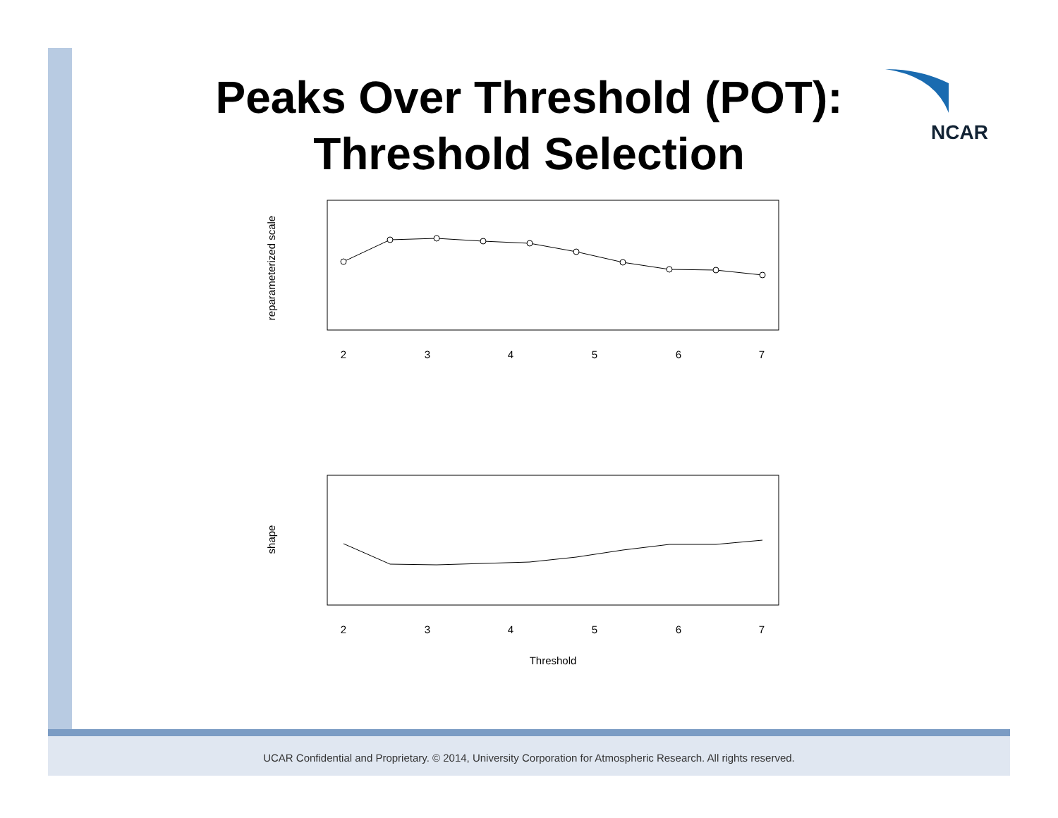Peaks Over Threshold (POT):
Threshold Selection
NCAR
reparameterized scale
2
3
4
5
6
7
shape
2
3
4
5
6
7
Threshold
UCAR Confidential and Proprietary. © 2014, University Corporation for Atmospheric Research. All rights reserved.